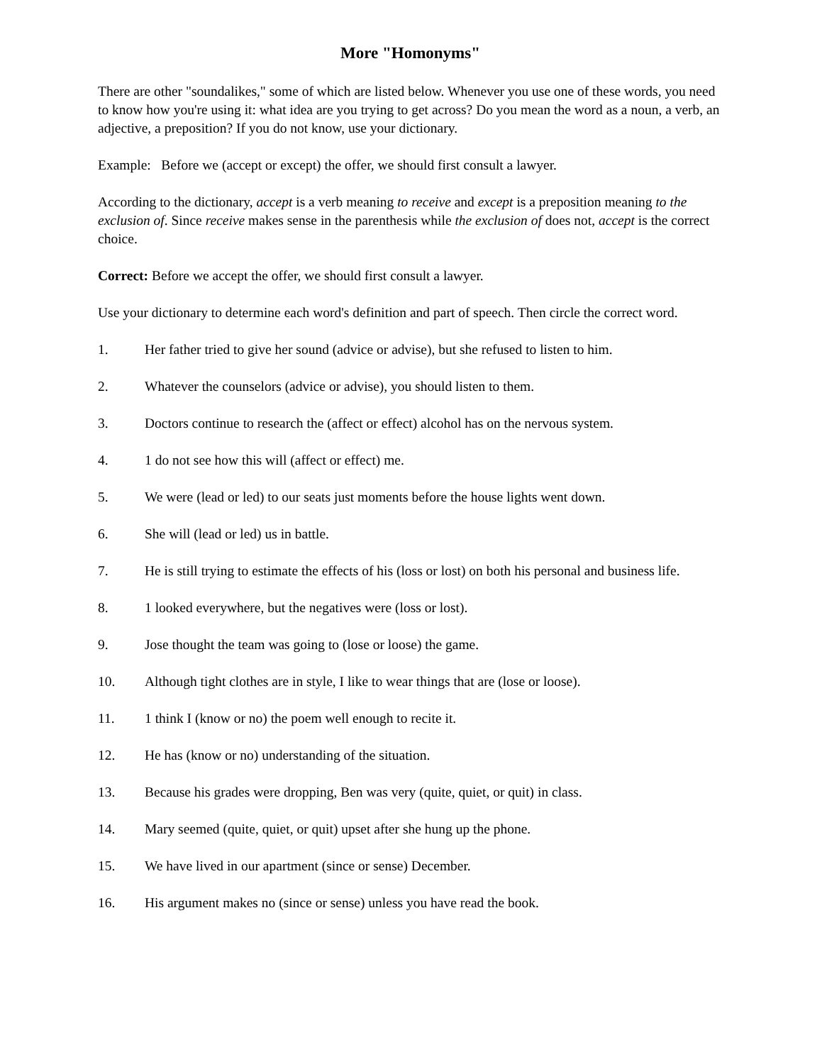More "Homonyms"
There are other "soundalikes," some of which are listed below. Whenever you use one of these words, you need to know how you're using it: what idea are you trying to get across? Do you mean the word as a noun, a verb, an adjective, a preposition? If you do not know, use your dictionary.
Example: Before we (accept or except) the offer, we should first consult a lawyer.
According to the dictionary, accept is a verb meaning to receive and except is a preposition meaning to the exclusion of. Since receive makes sense in the parenthesis while the exclusion of does not, accept is the correct choice.
Correct: Before we accept the offer, we should first consult a lawyer.
Use your dictionary to determine each word's definition and part of speech. Then circle the correct word.
1. Her father tried to give her sound (advice or advise), but she refused to listen to him.
2. Whatever the counselors (advice or advise), you should listen to them.
3. Doctors continue to research the (affect or effect) alcohol has on the nervous system.
4. 1 do not see how this will (affect or effect) me.
5. We were (lead or led) to our seats just moments before the house lights went down.
6. She will (lead or led) us in battle.
7. He is still trying to estimate the effects of his (loss or lost) on both his personal and business life.
8. 1 looked everywhere, but the negatives were (loss or lost).
9. Jose thought the team was going to (lose or loose) the game.
10. Although tight clothes are in style, I like to wear things that are (lose or loose).
11. 1 think I (know or no) the poem well enough to recite it.
12. He has (know or no) understanding of the situation.
13. Because his grades were dropping, Ben was very (quite, quiet, or quit) in class.
14. Mary seemed (quite, quiet, or quit) upset after she hung up the phone.
15. We have lived in our apartment (since or sense) December.
16. His argument makes no (since or sense) unless you have read the book.